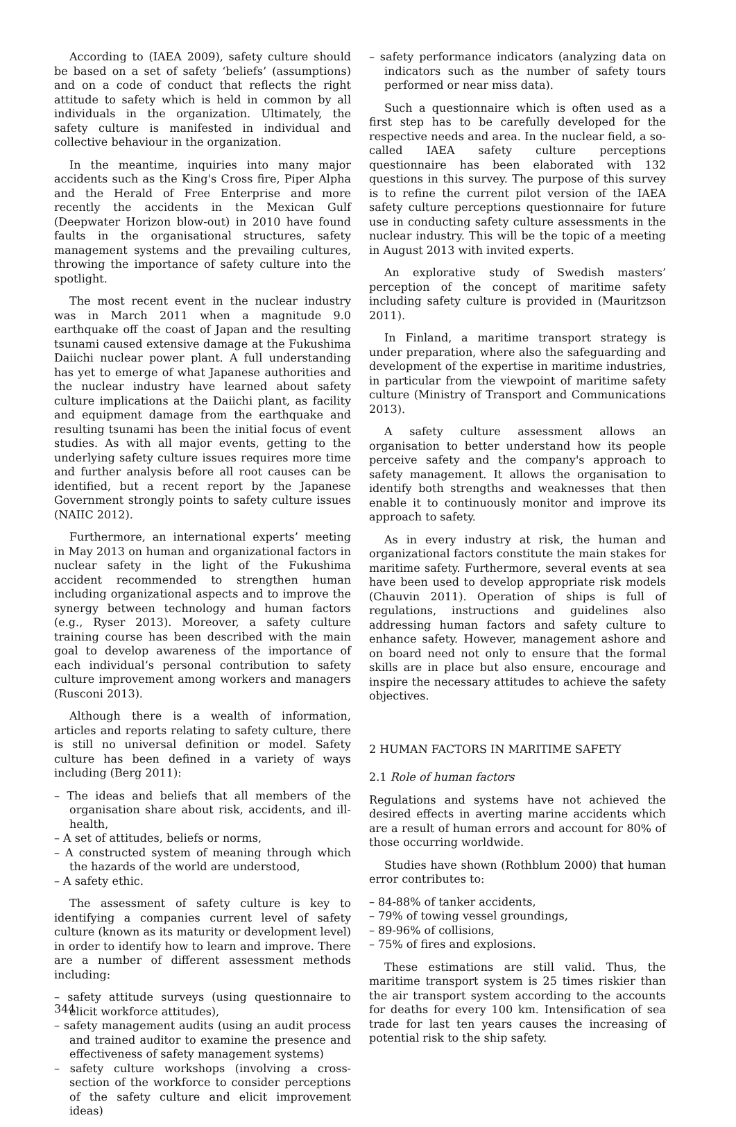According to (IAEA 2009), safety culture should be based on a set of safety ‘beliefs’ (assumptions) and on a code of conduct that reflects the right attitude to safety which is held in common by all individuals in the organization. Ultimately, the safety culture is manifested in individual and collective behaviour in the organization.
In the meantime, inquiries into many major accidents such as the King's Cross fire, Piper Alpha and the Herald of Free Enterprise and more recently the accidents in the Mexican Gulf (Deepwater Horizon blow-out) in 2010 have found faults in the organisational structures, safety management systems and the prevailing cultures, throwing the importance of safety culture into the spotlight.
The most recent event in the nuclear industry was in March 2011 when a magnitude 9.0 earthquake off the coast of Japan and the resulting tsunami caused extensive damage at the Fukushima Daiichi nuclear power plant. A full understanding has yet to emerge of what Japanese authorities and the nuclear industry have learned about safety culture implications at the Daiichi plant, as facility and equipment damage from the earthquake and resulting tsunami has been the initial focus of event studies. As with all major events, getting to the underlying safety culture issues requires more time and further analysis before all root causes can be identified, but a recent report by the Japanese Government strongly points to safety culture issues (NAIIC 2012).
Furthermore, an international experts’ meeting in May 2013 on human and organizational factors in nuclear safety in the light of the Fukushima accident recommended to strengthen human including organizational aspects and to improve the synergy between technology and human factors (e.g., Ryser 2013). Moreover, a safety culture training course has been described with the main goal to develop awareness of the importance of each individual’s personal contribution to safety culture improvement among workers and managers (Rusconi 2013).
Although there is a wealth of information, articles and reports relating to safety culture, there is still no universal definition or model. Safety culture has been defined in a variety of ways including (Berg 2011):
– The ideas and beliefs that all members of the organisation share about risk, accidents, and ill-health,
– A set of attitudes, beliefs or norms,
– A constructed system of meaning through which the hazards of the world are understood,
– A safety ethic.
The assessment of safety culture is key to identifying a companies current level of safety culture (known as its maturity or development level) in order to identify how to learn and improve. There are a number of different assessment methods including:
– safety attitude surveys (using questionnaire to elicit workforce attitudes),
– safety management audits (using an audit process and trained auditor to examine the presence and effectiveness of safety management systems)
– safety culture workshops (involving a cross-section of the workforce to consider perceptions of the safety culture and elicit improvement ideas)
– safety performance indicators (analyzing data on indicators such as the number of safety tours performed or near miss data).
Such a questionnaire which is often used as a first step has to be carefully developed for the respective needs and area. In the nuclear field, a so-called IAEA safety culture perceptions questionnaire has been elaborated with 132 questions in this survey. The purpose of this survey is to refine the current pilot version of the IAEA safety culture perceptions questionnaire for future use in conducting safety culture assessments in the nuclear industry. This will be the topic of a meeting in August 2013 with invited experts.
An explorative study of Swedish masters’ perception of the concept of maritime safety including safety culture is provided in (Mauritzson 2011).
In Finland, a maritime transport strategy is under preparation, where also the safeguarding and development of the expertise in maritime industries, in particular from the viewpoint of maritime safety culture (Ministry of Transport and Communications 2013).
A safety culture assessment allows an organisation to better understand how its people perceive safety and the company's approach to safety management. It allows the organisation to identify both strengths and weaknesses that then enable it to continuously monitor and improve its approach to safety.
As in every industry at risk, the human and organizational factors constitute the main stakes for maritime safety. Furthermore, several events at sea have been used to develop appropriate risk models (Chauvin 2011). Operation of ships is full of regulations, instructions and guidelines also addressing human factors and safety culture to enhance safety. However, management ashore and on board need not only to ensure that the formal skills are in place but also ensure, encourage and inspire the necessary attitudes to achieve the safety objectives.
2 HUMAN FACTORS IN MARITIME SAFETY
2.1 Role of human factors
Regulations and systems have not achieved the desired effects in averting marine accidents which are a result of human errors and account for 80% of those occurring worldwide.
Studies have shown (Rothblum 2000) that human error contributes to:
– 84-88% of tanker accidents,
– 79% of towing vessel groundings,
– 89-96% of collisions,
– 75% of fires and explosions.
These estimations are still valid. Thus, the maritime transport system is 25 times riskier than the air transport system according to the accounts for deaths for every 100 km. Intensification of sea trade for last ten years causes the increasing of potential risk to the ship safety.
344